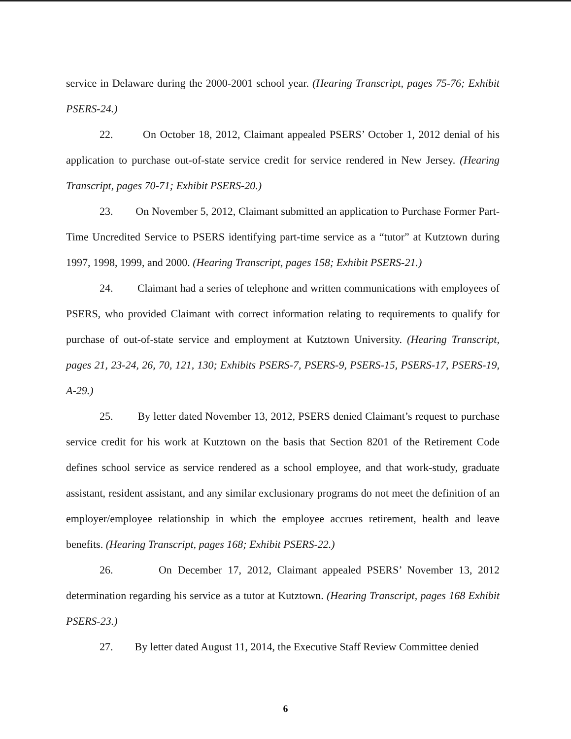service in Delaware during the 2000-2001 school year. (Hearing Transcript, pages 75-76; Exhibit PSERS-24.)
22. On October 18, 2012, Claimant appealed PSERS’ October 1, 2012 denial of his application to purchase out-of-state service credit for service rendered in New Jersey. (Hearing Transcript, pages 70-71; Exhibit PSERS-20.)
23. On November 5, 2012, Claimant submitted an application to Purchase Former Part-Time Uncredited Service to PSERS identifying part-time service as a “tutor” at Kutztown during 1997, 1998, 1999, and 2000. (Hearing Transcript, pages 158; Exhibit PSERS-21.)
24. Claimant had a series of telephone and written communications with employees of PSERS, who provided Claimant with correct information relating to requirements to qualify for purchase of out-of-state service and employment at Kutztown University. (Hearing Transcript, pages 21, 23-24, 26, 70, 121, 130; Exhibits PSERS-7, PSERS-9, PSERS-15, PSERS-17, PSERS-19, A-29.)
25. By letter dated November 13, 2012, PSERS denied Claimant’s request to purchase service credit for his work at Kutztown on the basis that Section 8201 of the Retirement Code defines school service as service rendered as a school employee, and that work-study, graduate assistant, resident assistant, and any similar exclusionary programs do not meet the definition of an employer/employee relationship in which the employee accrues retirement, health and leave benefits. (Hearing Transcript, pages 168; Exhibit PSERS-22.)
26. On December 17, 2012, Claimant appealed PSERS’ November 13, 2012 determination regarding his service as a tutor at Kutztown. (Hearing Transcript, pages 168 Exhibit PSERS-23.)
27. By letter dated August 11, 2014, the Executive Staff Review Committee denied
6